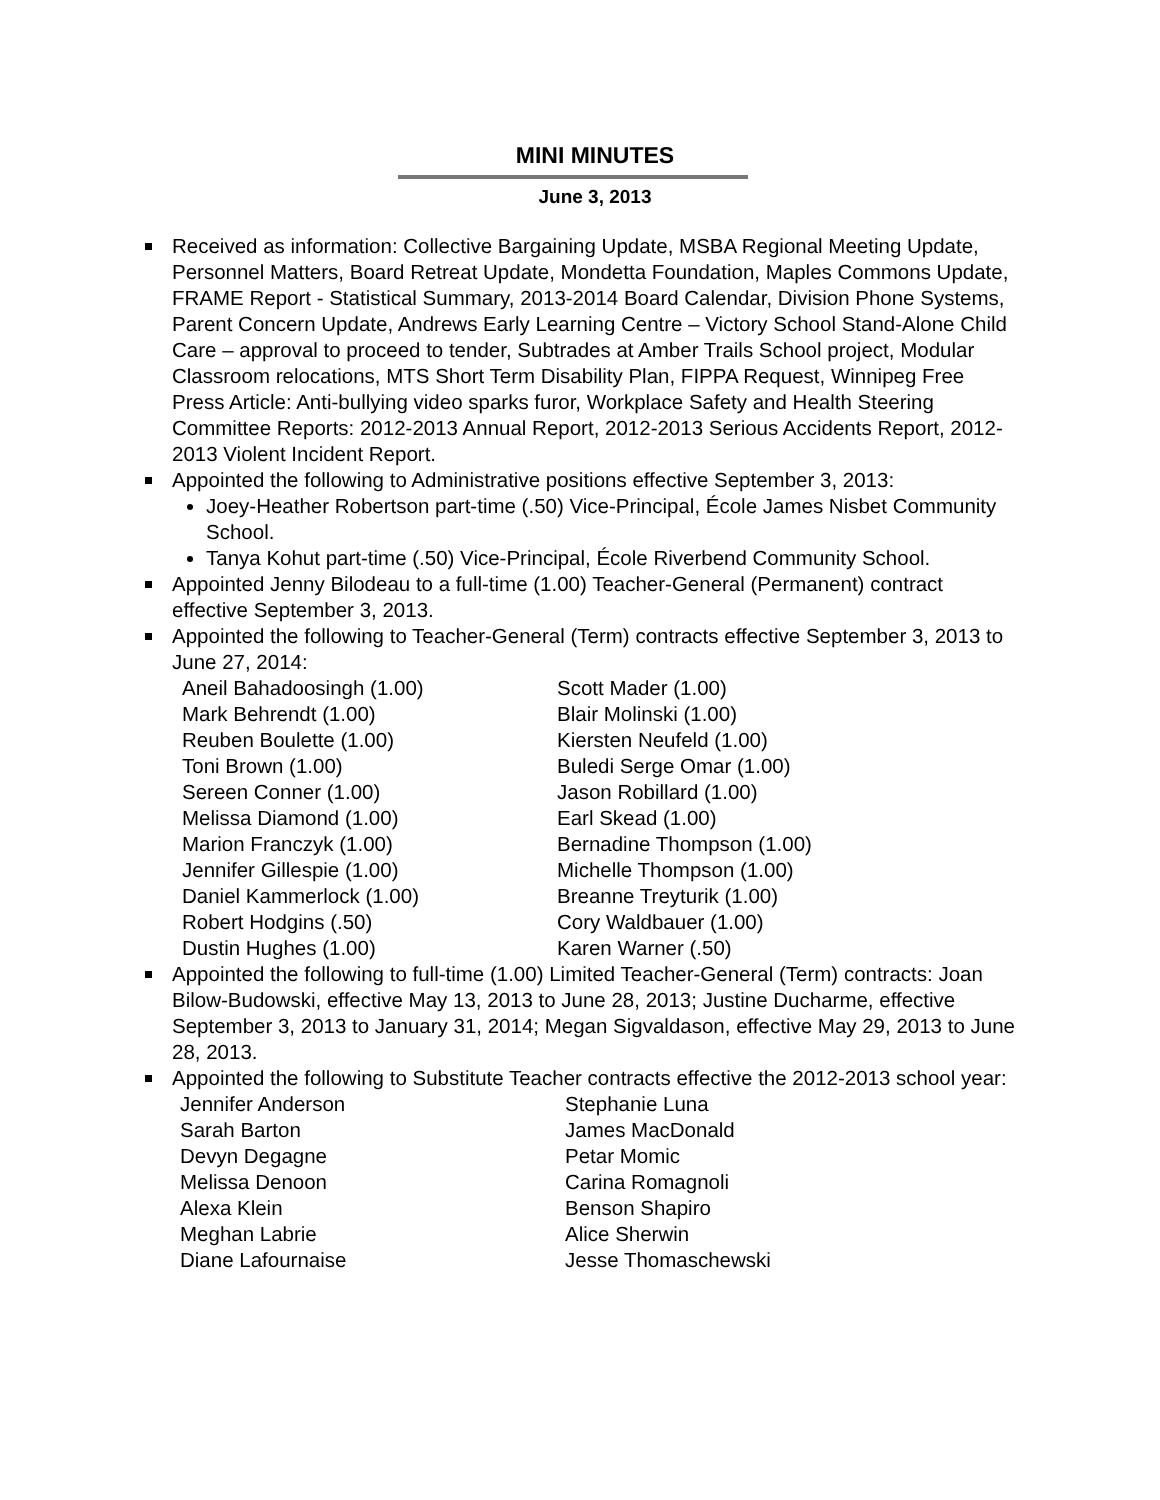MINI MINUTES
June 3, 2013
Received as information: Collective Bargaining Update, MSBA Regional Meeting Update, Personnel Matters, Board Retreat Update, Mondetta Foundation, Maples Commons Update, FRAME Report - Statistical Summary, 2013-2014 Board Calendar, Division Phone Systems, Parent Concern Update, Andrews Early Learning Centre – Victory School Stand-Alone Child Care – approval to proceed to tender, Subtrades at Amber Trails School project, Modular Classroom relocations, MTS Short Term Disability Plan, FIPPA Request, Winnipeg Free Press Article: Anti-bullying video sparks furor, Workplace Safety and Health Steering Committee Reports: 2012-2013 Annual Report, 2012-2013 Serious Accidents Report, 2012-2013 Violent Incident Report.
Appointed the following to Administrative positions effective September 3, 2013:
Joey-Heather Robertson part-time (.50) Vice-Principal, École James Nisbet Community School.
Tanya Kohut part-time (.50) Vice-Principal, École Riverbend Community School.
Appointed Jenny Bilodeau to a full-time (1.00) Teacher-General (Permanent) contract effective September 3, 2013.
Appointed the following to Teacher-General (Term) contracts effective September 3, 2013 to June 27, 2014:
Aneil Bahadoosingh (1.00)
Mark Behrendt (1.00)
Reuben Boulette (1.00)
Toni Brown (1.00)
Sereen Conner (1.00)
Melissa Diamond (1.00)
Marion Franczyk (1.00)
Jennifer Gillespie (1.00)
Daniel Kammerlock (1.00)
Robert Hodgins (.50)
Dustin Hughes (1.00)
Scott Mader (1.00)
Blair Molinski (1.00)
Kiersten Neufeld (1.00)
Buledi Serge Omar (1.00)
Jason Robillard (1.00)
Earl Skead (1.00)
Bernadine Thompson (1.00)
Michelle Thompson (1.00)
Breanne Treyturik (1.00)
Cory Waldbauer (1.00)
Karen Warner (.50)
Appointed the following to full-time (1.00) Limited Teacher-General (Term) contracts: Joan Bilow-Budowski, effective May 13, 2013 to June 28, 2013; Justine Ducharme, effective September 3, 2013 to January 31, 2014; Megan Sigvaldason, effective May 29, 2013 to June 28, 2013.
Appointed the following to Substitute Teacher contracts effective the 2012-2013 school year:
Jennifer Anderson
Sarah Barton
Devyn Degagne
Melissa Denoon
Alexa Klein
Meghan Labrie
Diane Lafournaise
Stephanie Luna
James MacDonald
Petar Momic
Carina Romagnoli
Benson Shapiro
Alice Sherwin
Jesse Thomaschewski